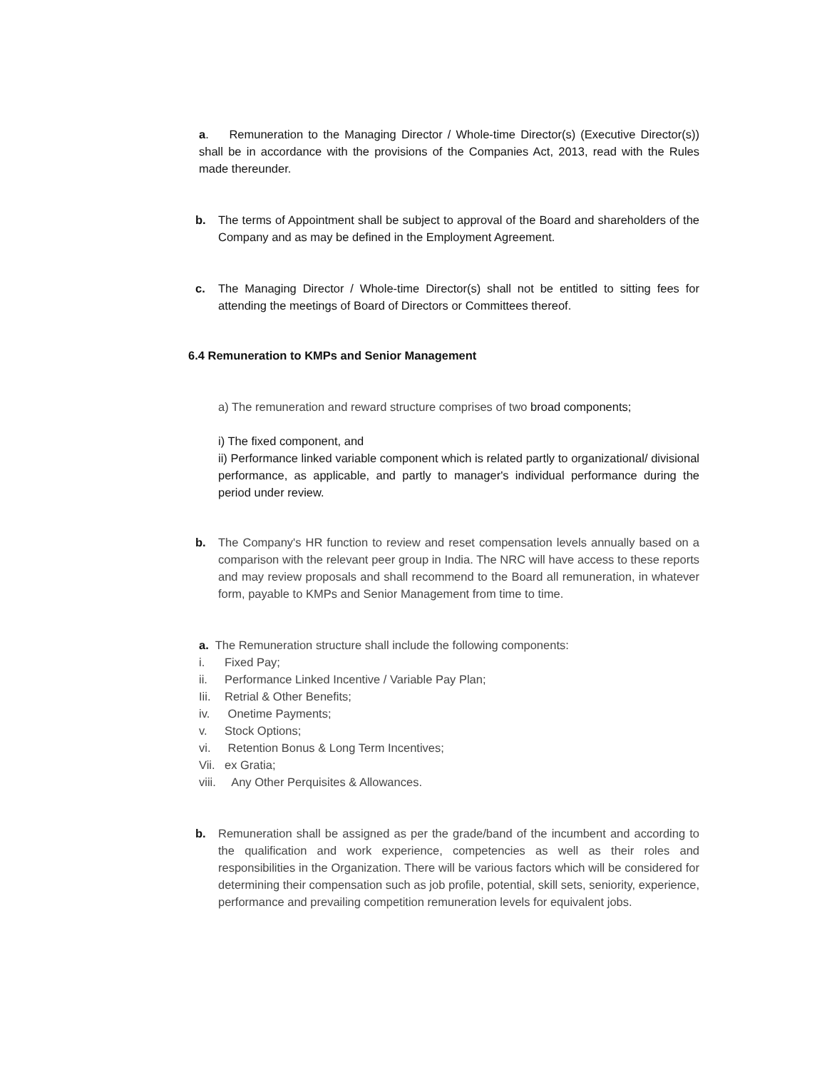a. Remuneration to the Managing Director / Whole-time Director(s) (Executive Director(s)) shall be in accordance with the provisions of the Companies Act, 2013, read with the Rules made thereunder.
b. The terms of Appointment shall be subject to approval of the Board and shareholders of the Company and as may be defined in the Employment Agreement.
c. The Managing Director / Whole-time Director(s) shall not be entitled to sitting fees for attending the meetings of Board of Directors or Committees thereof.
6.4 Remuneration to KMPs and Senior Management
a) The remuneration and reward structure comprises of two broad components;
i) The fixed component, and
ii) Performance linked variable component which is related partly to organizational/ divisional performance, as applicable, and partly to manager's individual performance during the period under review.
b. The Company's HR function to review and reset compensation levels annually based on a comparison with the relevant peer group in India. The NRC will have access to these reports and may review proposals and shall recommend to the Board all remuneration, in whatever form, payable to KMPs and Senior Management from time to time.
a. The Remuneration structure shall include the following components:
i. Fixed Pay;
ii. Performance Linked Incentive / Variable Pay Plan;
Iii. Retrial & Other Benefits;
iv. Onetime Payments;
v. Stock Options;
vi. Retention Bonus & Long Term Incentives;
Vii. ex Gratia;
viii. Any Other Perquisites & Allowances.
b. Remuneration shall be assigned as per the grade/band of the incumbent and according to the qualification and work experience, competencies as well as their roles and responsibilities in the Organization. There will be various factors which will be considered for determining their compensation such as job profile, potential, skill sets, seniority, experience, performance and prevailing competition remuneration levels for equivalent jobs.